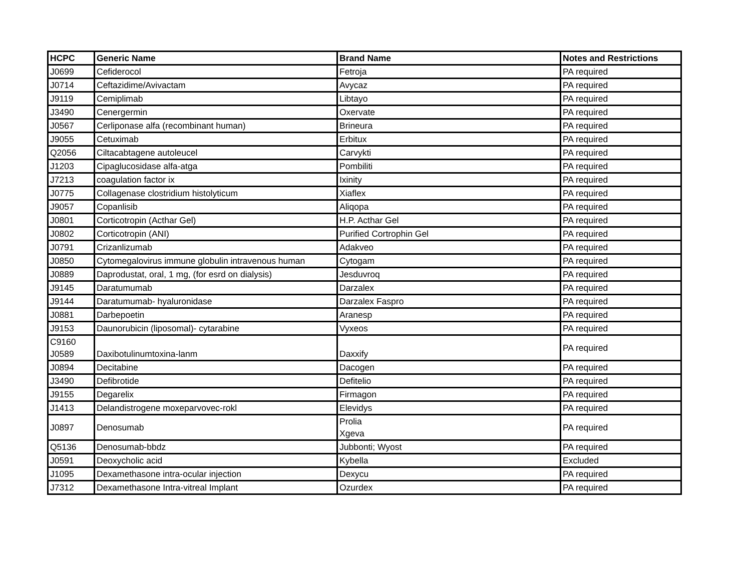| HCPC | Generic Name | Brand Name | Notes and Restrictions |
| --- | --- | --- | --- |
| J0699 | Cefiderocol | Fetroja | PA required |
| J0714 | Ceftazidime/Avivactam | Avycaz | PA required |
| J9119 | Cemiplimab | Libtayo | PA required |
| J3490 | Cenergermin | Oxervate | PA required |
| J0567 | Cerliponase alfa (recombinant human) | Brineura | PA required |
| J9055 | Cetuximab | Erbitux | PA required |
| Q2056 | Ciltacabtagene autoleucel | Carvykti | PA required |
| J1203 | Cipaglucosidase alfa-atga | Pombiliti | PA required |
| J7213 | coagulation factor ix | Ixinity | PA required |
| J0775 | Collagenase clostridium histolyticum | Xiaflex | PA required |
| J9057 | Copanlisib | Aliqopa | PA required |
| J0801 | Corticotropin (Acthar Gel) | H.P. Acthar Gel | PA required |
| J0802 | Corticotropin (ANI) | Purified Cortrophin Gel | PA required |
| J0791 | Crizanlizumab | Adakveo | PA required |
| J0850 | Cytomegalovirus immune globulin intravenous human | Cytogam | PA required |
| J0889 | Daprodustat, oral, 1 mg, (for esrd on dialysis) | Jesduvroq | PA required |
| J9145 | Daratumumab | Darzalex | PA required |
| J9144 | Daratumumab- hyaluronidase | Darzalex Faspro | PA required |
| J0881 | Darbepoetin | Aranesp | PA required |
| J9153 | Daunorubicin (liposomal)- cytarabine | Vyxeos | PA required |
| C9160 J0589 | Daxibotulinumtoxina-lanm | Daxxify | PA required |
| J0894 | Decitabine | Dacogen | PA required |
| J3490 | Defibrotide | Defitelio | PA required |
| J9155 | Degarelix | Firmagon | PA required |
| J1413 | Delandistrogene moxeparvovec-rokl | Elevidys | PA required |
| J0897 | Denosumab | Prolia Xgeva | PA required |
| Q5136 | Denosumab-bbdz | Jubbonti; Wyost | PA required |
| J0591 | Deoxycholic acid | Kybella | Excluded |
| J1095 | Dexamethasone intra-ocular injection | Dexycu | PA required |
| J7312 | Dexamethasone Intra-vitreal Implant | Ozurdex | PA required |